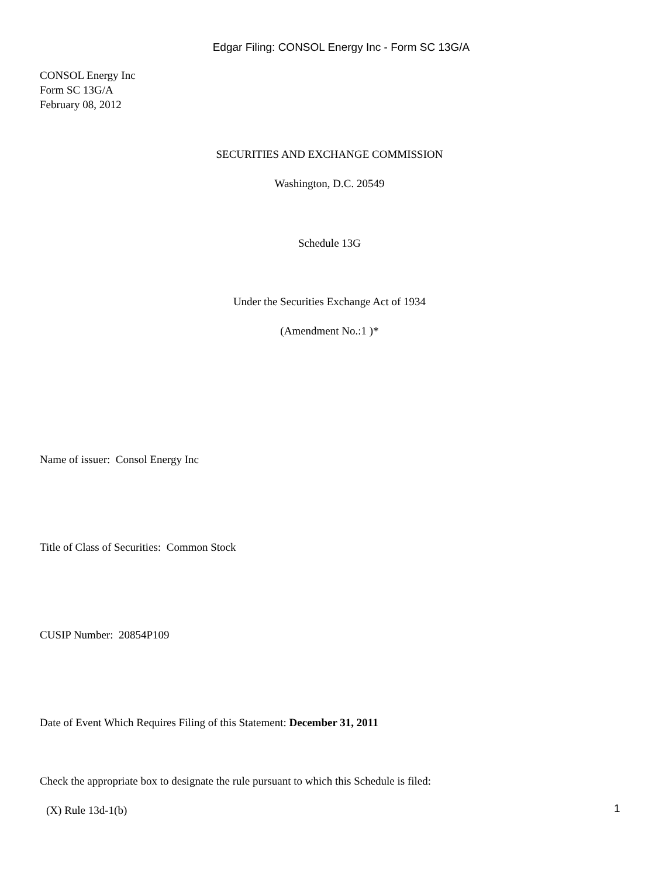Edgar Filing: CONSOL Energy Inc - Form SC 13G/A
CONSOL Energy Inc
Form SC 13G/A
February 08, 2012
SECURITIES AND EXCHANGE COMMISSION
Washington, D.C. 20549
Schedule 13G
Under the Securities Exchange Act of 1934
(Amendment No.:1 )*
Name of issuer: Consol Energy Inc
Title of Class of Securities: Common Stock
CUSIP Number: 20854P109
Date of Event Which Requires Filing of this Statement: December 31, 2011
Check the appropriate box to designate the rule pursuant to which this Schedule is filed:
(X) Rule 13d-1(b)
1